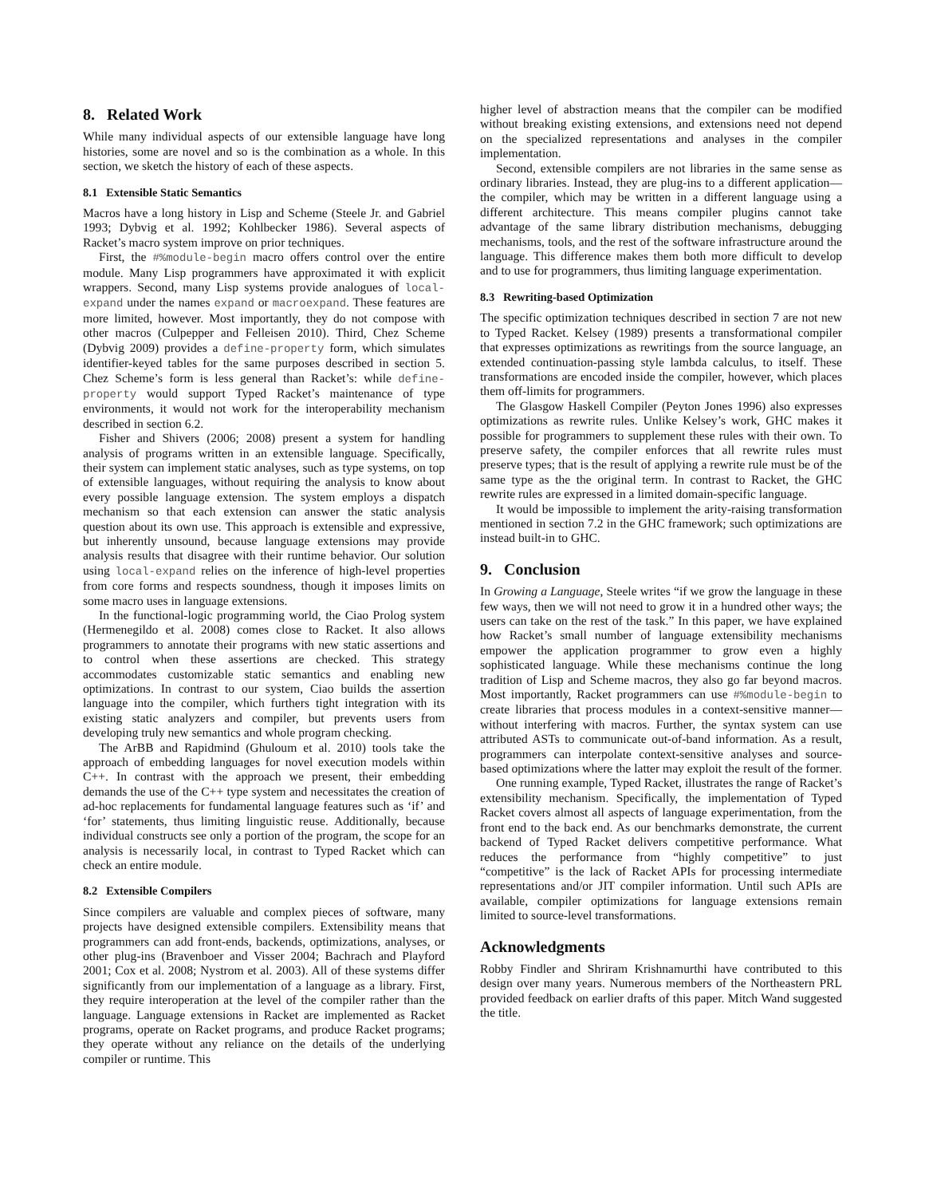8. Related Work
While many individual aspects of our extensible language have long histories, some are novel and so is the combination as a whole. In this section, we sketch the history of each of these aspects.
8.1 Extensible Static Semantics
Macros have a long history in Lisp and Scheme (Steele Jr. and Gabriel 1993; Dybvig et al. 1992; Kohlbecker 1986). Several aspects of Racket’s macro system improve on prior techniques.
First, the #%module-begin macro offers control over the entire module. Many Lisp programmers have approximated it with explicit wrappers. Second, many Lisp systems provide analogues of local-expand under the names expand or macroexpand. These features are more limited, however. Most importantly, they do not compose with other macros (Culpepper and Felleisen 2010). Third, Chez Scheme (Dybvig 2009) provides a define-property form, which simulates identifier-keyed tables for the same purposes described in section 5. Chez Scheme’s form is less general than Racket’s: while define-property would support Typed Racket’s maintenance of type environments, it would not work for the interoperability mechanism described in section 6.2.
Fisher and Shivers (2006; 2008) present a system for handling analysis of programs written in an extensible language. Specifically, their system can implement static analyses, such as type systems, on top of extensible languages, without requiring the analysis to know about every possible language extension. The system employs a dispatch mechanism so that each extension can answer the static analysis question about its own use. This approach is extensible and expressive, but inherently unsound, because language extensions may provide analysis results that disagree with their runtime behavior. Our solution using local-expand relies on the inference of high-level properties from core forms and respects soundness, though it imposes limits on some macro uses in language extensions.
In the functional-logic programming world, the Ciao Prolog system (Hermenegildo et al. 2008) comes close to Racket. It also allows programmers to annotate their programs with new static assertions and to control when these assertions are checked. This strategy accommodates customizable static semantics and enabling new optimizations. In contrast to our system, Ciao builds the assertion language into the compiler, which furthers tight integration with its existing static analyzers and compiler, but prevents users from developing truly new semantics and whole program checking.
The ArBB and Rapidmind (Ghuloum et al. 2010) tools take the approach of embedding languages for novel execution models within C++. In contrast with the approach we present, their embedding demands the use of the C++ type system and necessitates the creation of ad-hoc replacements for fundamental language features such as ‘if’ and ‘for’ statements, thus limiting linguistic reuse. Additionally, because individual constructs see only a portion of the program, the scope for an analysis is necessarily local, in contrast to Typed Racket which can check an entire module.
8.2 Extensible Compilers
Since compilers are valuable and complex pieces of software, many projects have designed extensible compilers. Extensibility means that programmers can add front-ends, backends, optimizations, analyses, or other plug-ins (Bravenboer and Visser 2004; Bachrach and Playford 2001; Cox et al. 2008; Nystrom et al. 2003). All of these systems differ significantly from our implementation of a language as a library. First, they require interoperation at the level of the compiler rather than the language. Language extensions in Racket are implemented as Racket programs, operate on Racket programs, and produce Racket programs; they operate without any reliance on the details of the underlying compiler or runtime. This
higher level of abstraction means that the compiler can be modified without breaking existing extensions, and extensions need not depend on the specialized representations and analyses in the compiler implementation.
Second, extensible compilers are not libraries in the same sense as ordinary libraries. Instead, they are plug-ins to a different application—the compiler, which may be written in a different language using a different architecture. This means compiler plugins cannot take advantage of the same library distribution mechanisms, debugging mechanisms, tools, and the rest of the software infrastructure around the language. This difference makes them both more difficult to develop and to use for programmers, thus limiting language experimentation.
8.3 Rewriting-based Optimization
The specific optimization techniques described in section 7 are not new to Typed Racket. Kelsey (1989) presents a transformational compiler that expresses optimizations as rewritings from the source language, an extended continuation-passing style lambda calculus, to itself. These transformations are encoded inside the compiler, however, which places them off-limits for programmers.
The Glasgow Haskell Compiler (Peyton Jones 1996) also expresses optimizations as rewrite rules. Unlike Kelsey’s work, GHC makes it possible for programmers to supplement these rules with their own. To preserve safety, the compiler enforces that all rewrite rules must preserve types; that is the result of applying a rewrite rule must be of the same type as the the original term. In contrast to Racket, the GHC rewrite rules are expressed in a limited domain-specific language.
It would be impossible to implement the arity-raising transformation mentioned in section 7.2 in the GHC framework; such optimizations are instead built-in to GHC.
9. Conclusion
In Growing a Language, Steele writes “if we grow the language in these few ways, then we will not need to grow it in a hundred other ways; the users can take on the rest of the task.” In this paper, we have explained how Racket’s small number of language extensibility mechanisms empower the application programmer to grow even a highly sophisticated language. While these mechanisms continue the long tradition of Lisp and Scheme macros, they also go far beyond macros. Most importantly, Racket programmers can use #%module-begin to create libraries that process modules in a context-sensitive manner—without interfering with macros. Further, the syntax system can use attributed ASTs to communicate out-of-band information. As a result, programmers can interpolate context-sensitive analyses and source-based optimizations where the latter may exploit the result of the former.
One running example, Typed Racket, illustrates the range of Racket’s extensibility mechanism. Specifically, the implementation of Typed Racket covers almost all aspects of language experimentation, from the front end to the back end. As our benchmarks demonstrate, the current backend of Typed Racket delivers competitive performance. What reduces the performance from “highly competitive” to just “competitive” is the lack of Racket APIs for processing intermediate representations and/or JIT compiler information. Until such APIs are available, compiler optimizations for language extensions remain limited to source-level transformations.
Acknowledgments
Robby Findler and Shriram Krishnamurthi have contributed to this design over many years. Numerous members of the Northeastern PRL provided feedback on earlier drafts of this paper. Mitch Wand suggested the title.